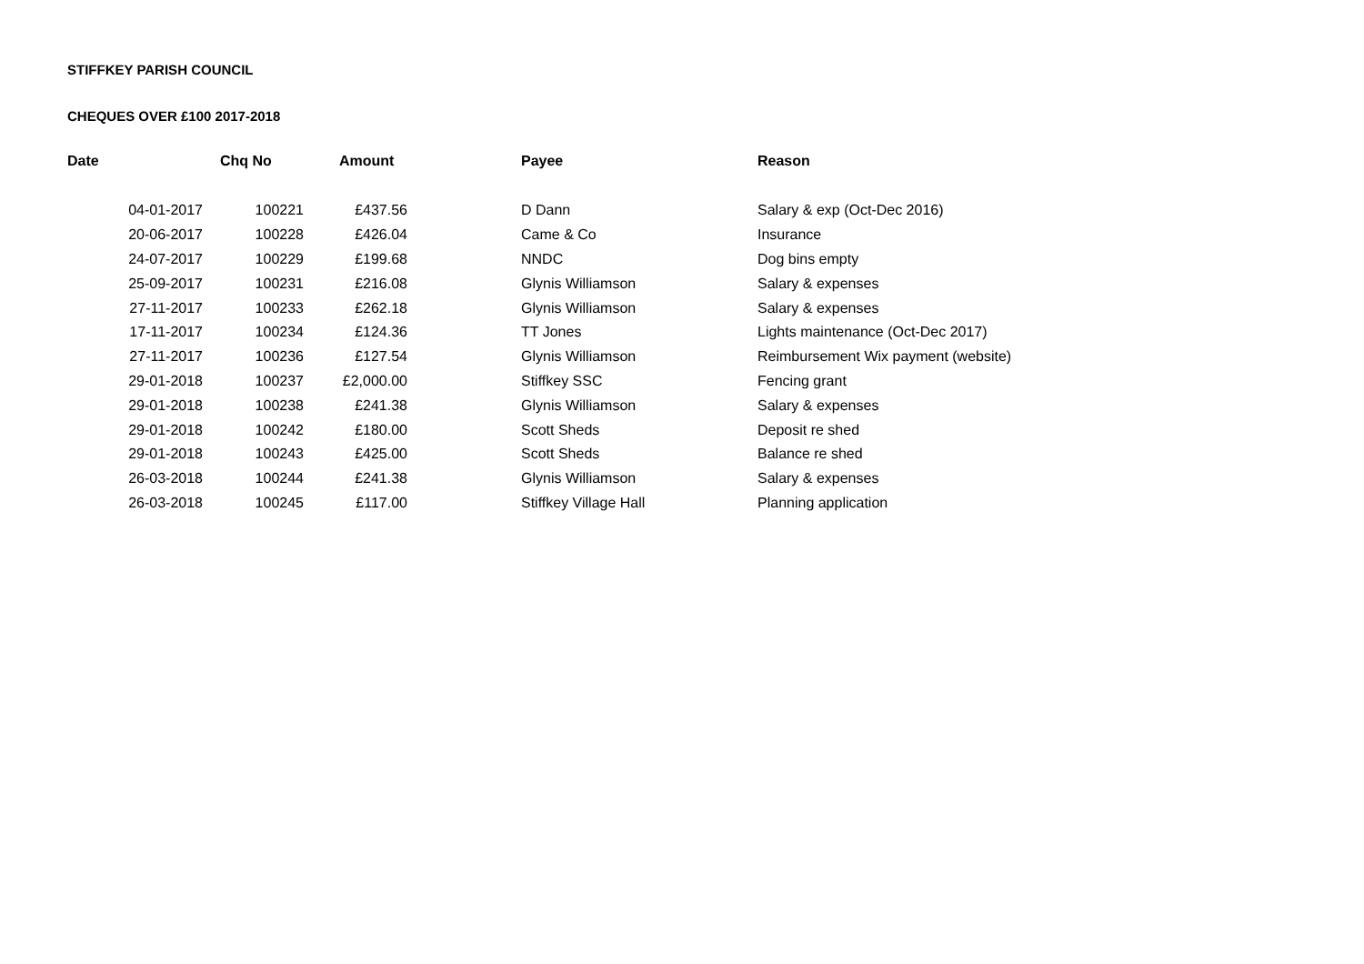STIFFKEY PARISH COUNCIL
CHEQUES OVER £100 2017-2018
| Date | Chq No | Amount | | Payee | Reason |
| --- | --- | --- | --- | --- | --- |
| 04-01-2017 | 100221 | £437.56 | | D Dann | Salary & exp (Oct-Dec 2016) |
| 20-06-2017 | 100228 | £426.04 | | Came & Co | Insurance |
| 24-07-2017 | 100229 | £199.68 | | NNDC | Dog bins empty |
| 25-09-2017 | 100231 | £216.08 | | Glynis Williamson | Salary & expenses |
| 27-11-2017 | 100233 | £262.18 | | Glynis Williamson | Salary & expenses |
| 17-11-2017 | 100234 | £124.36 | | TT Jones | Lights maintenance (Oct-Dec 2017) |
| 27-11-2017 | 100236 | £127.54 | | Glynis Williamson | Reimbursement Wix payment (website) |
| 29-01-2018 | 100237 | £2,000.00 | | Stiffkey SSC | Fencing grant |
| 29-01-2018 | 100238 | £241.38 | | Glynis Williamson | Salary & expenses |
| 29-01-2018 | 100242 | £180.00 | | Scott Sheds | Deposit re shed |
| 29-01-2018 | 100243 | £425.00 | | Scott Sheds | Balance re shed |
| 26-03-2018 | 100244 | £241.38 | | Glynis Williamson | Salary & expenses |
| 26-03-2018 | 100245 | £117.00 | | Stiffkey Village Hall | Planning application |